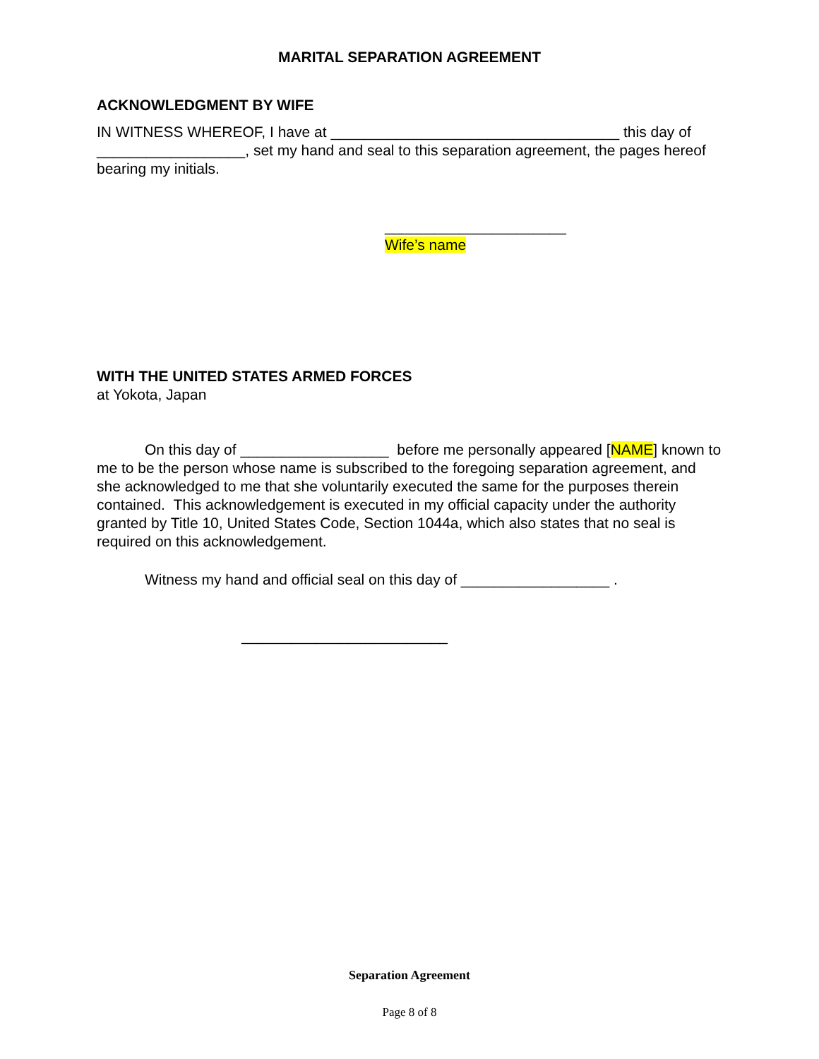MARITAL SEPARATION AGREEMENT
ACKNOWLEDGMENT BY WIFE
IN WITNESS WHEREOF, I have at ___________________________________ this day of __________________, set my hand and seal to this separation agreement, the pages hereof bearing my initials.
______________________
Wife’s name
WITH THE UNITED STATES ARMED FORCES
at Yokota, Japan
On this day of __________________ before me personally appeared [NAME] known to me to be the person whose name is subscribed to the foregoing separation agreement, and she acknowledged to me that she voluntarily executed the same for the purposes therein contained. This acknowledgement is executed in my official capacity under the authority granted by Title 10, United States Code, Section 1044a, which also states that no seal is required on this acknowledgement.
Witness my hand and official seal on this day of __________________ .
_________________________
Separation Agreement
Page 8 of 8